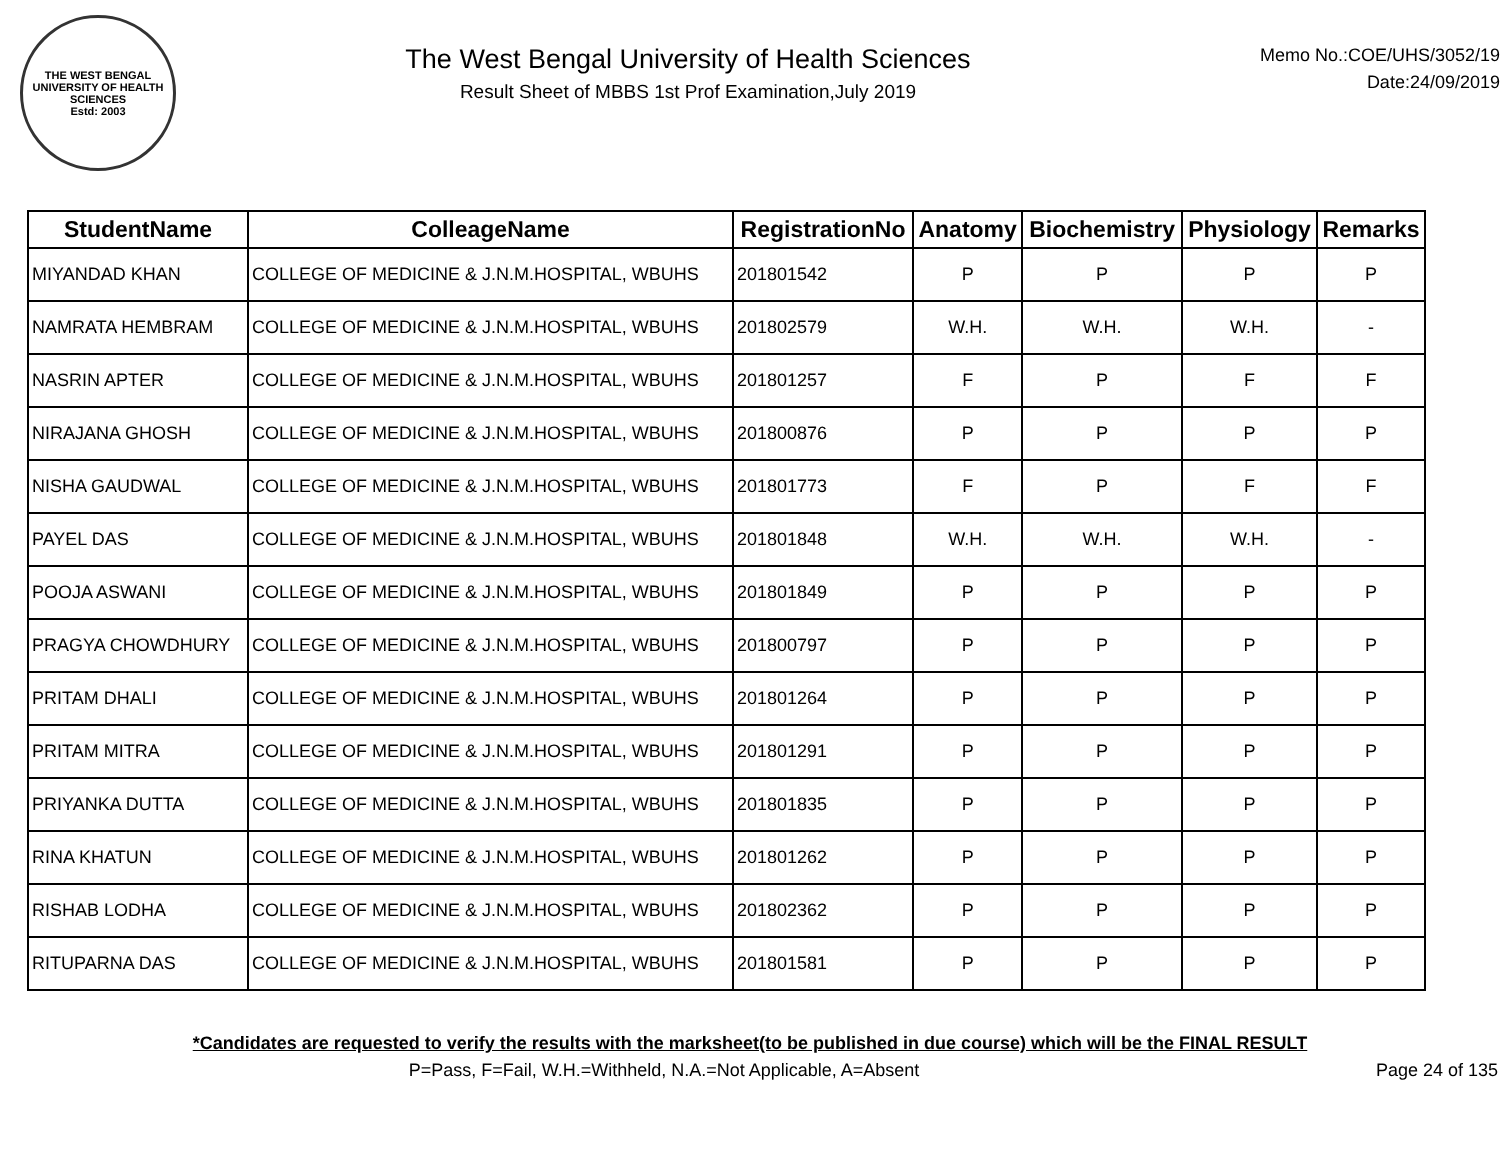THE WEST BENGAL UNIVERSITY OF HEALTH SCIENCES
Estd: 2003
The West Bengal University of Health Sciences
Result Sheet of MBBS 1st Prof Examination,July 2019
Memo No.:COE/UHS/3052/19
Date:24/09/2019
| StudentName | ColleageName | RegistrationNo | Anatomy | Biochemistry | Physiology | Remarks |
| --- | --- | --- | --- | --- | --- | --- |
| MIYANDAD KHAN | COLLEGE OF MEDICINE & J.N.M.HOSPITAL, WBUHS | 201801542 | P | P | P | P |
| NAMRATA HEMBRAM | COLLEGE OF MEDICINE & J.N.M.HOSPITAL, WBUHS | 201802579 | W.H. | W.H. | W.H. | - |
| NASRIN APTER | COLLEGE OF MEDICINE & J.N.M.HOSPITAL, WBUHS | 201801257 | F | P | F | F |
| NIRAJANA GHOSH | COLLEGE OF MEDICINE & J.N.M.HOSPITAL, WBUHS | 201800876 | P | P | P | P |
| NISHA GAUDWAL | COLLEGE OF MEDICINE & J.N.M.HOSPITAL, WBUHS | 201801773 | F | P | F | F |
| PAYEL DAS | COLLEGE OF MEDICINE & J.N.M.HOSPITAL, WBUHS | 201801848 | W.H. | W.H. | W.H. | - |
| POOJA ASWANI | COLLEGE OF MEDICINE & J.N.M.HOSPITAL, WBUHS | 201801849 | P | P | P | P |
| PRAGYA CHOWDHURY | COLLEGE OF MEDICINE & J.N.M.HOSPITAL, WBUHS | 201800797 | P | P | P | P |
| PRITAM DHALI | COLLEGE OF MEDICINE & J.N.M.HOSPITAL, WBUHS | 201801264 | P | P | P | P |
| PRITAM MITRA | COLLEGE OF MEDICINE & J.N.M.HOSPITAL, WBUHS | 201801291 | P | P | P | P |
| PRIYANKA DUTTA | COLLEGE OF MEDICINE & J.N.M.HOSPITAL, WBUHS | 201801835 | P | P | P | P |
| RINA KHATUN | COLLEGE OF MEDICINE & J.N.M.HOSPITAL, WBUHS | 201801262 | P | P | P | P |
| RISHAB LODHA | COLLEGE OF MEDICINE & J.N.M.HOSPITAL, WBUHS | 201802362 | P | P | P | P |
| RITUPARNA DAS | COLLEGE OF MEDICINE & J.N.M.HOSPITAL, WBUHS | 201801581 | P | P | P | P |
*Candidates are requested to verify the results with the marksheet(to be published in due course) which will be the FINAL RESULT
P=Pass, F=Fail, W.H.=Withheld, N.A.=Not Applicable, A=Absent
Page 24 of 135